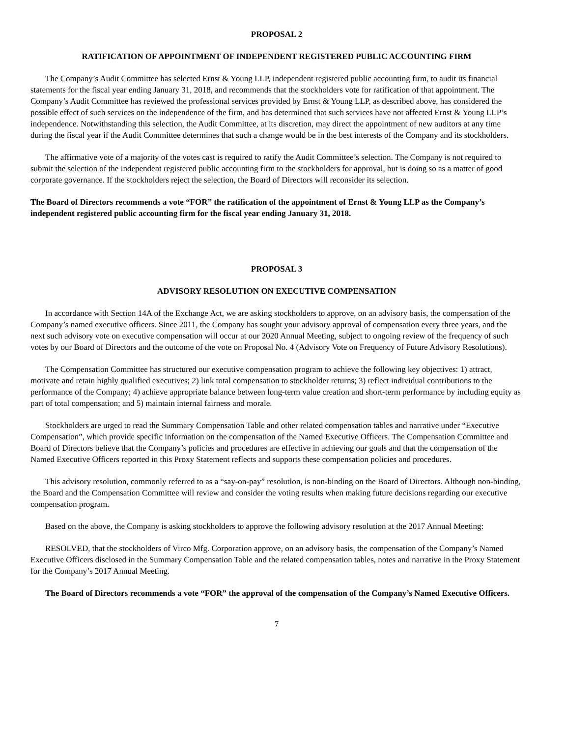PROPOSAL 2
RATIFICATION OF APPOINTMENT OF INDEPENDENT REGISTERED PUBLIC ACCOUNTING FIRM
The Company’s Audit Committee has selected Ernst & Young LLP, independent registered public accounting firm, to audit its financial statements for the fiscal year ending January 31, 2018, and recommends that the stockholders vote for ratification of that appointment. The Company’s Audit Committee has reviewed the professional services provided by Ernst & Young LLP, as described above, has considered the possible effect of such services on the independence of the firm, and has determined that such services have not affected Ernst & Young LLP’s independence. Notwithstanding this selection, the Audit Committee, at its discretion, may direct the appointment of new auditors at any time during the fiscal year if the Audit Committee determines that such a change would be in the best interests of the Company and its stockholders.
The affirmative vote of a majority of the votes cast is required to ratify the Audit Committee’s selection. The Company is not required to submit the selection of the independent registered public accounting firm to the stockholders for approval, but is doing so as a matter of good corporate governance. If the stockholders reject the selection, the Board of Directors will reconsider its selection.
The Board of Directors recommends a vote “FOR” the ratification of the appointment of Ernst & Young LLP as the Company’s independent registered public accounting firm for the fiscal year ending January 31, 2018.
PROPOSAL 3
ADVISORY RESOLUTION ON EXECUTIVE COMPENSATION
In accordance with Section 14A of the Exchange Act, we are asking stockholders to approve, on an advisory basis, the compensation of the Company’s named executive officers. Since 2011, the Company has sought your advisory approval of compensation every three years, and the next such advisory vote on executive compensation will occur at our 2020 Annual Meeting, subject to ongoing review of the frequency of such votes by our Board of Directors and the outcome of the vote on Proposal No. 4 (Advisory Vote on Frequency of Future Advisory Resolutions).
The Compensation Committee has structured our executive compensation program to achieve the following key objectives: 1) attract, motivate and retain highly qualified executives; 2) link total compensation to stockholder returns; 3) reflect individual contributions to the performance of the Company; 4) achieve appropriate balance between long-term value creation and short-term performance by including equity as part of total compensation; and 5) maintain internal fairness and morale.
Stockholders are urged to read the Summary Compensation Table and other related compensation tables and narrative under “Executive Compensation”, which provide specific information on the compensation of the Named Executive Officers. The Compensation Committee and Board of Directors believe that the Company’s policies and procedures are effective in achieving our goals and that the compensation of the Named Executive Officers reported in this Proxy Statement reflects and supports these compensation policies and procedures.
This advisory resolution, commonly referred to as a “say-on-pay” resolution, is non-binding on the Board of Directors. Although non-binding, the Board and the Compensation Committee will review and consider the voting results when making future decisions regarding our executive compensation program.
Based on the above, the Company is asking stockholders to approve the following advisory resolution at the 2017 Annual Meeting:
RESOLVED, that the stockholders of Virco Mfg. Corporation approve, on an advisory basis, the compensation of the Company’s Named Executive Officers disclosed in the Summary Compensation Table and the related compensation tables, notes and narrative in the Proxy Statement for the Company’s 2017 Annual Meeting.
The Board of Directors recommends a vote “FOR” the approval of the compensation of the Company’s Named Executive Officers.
7